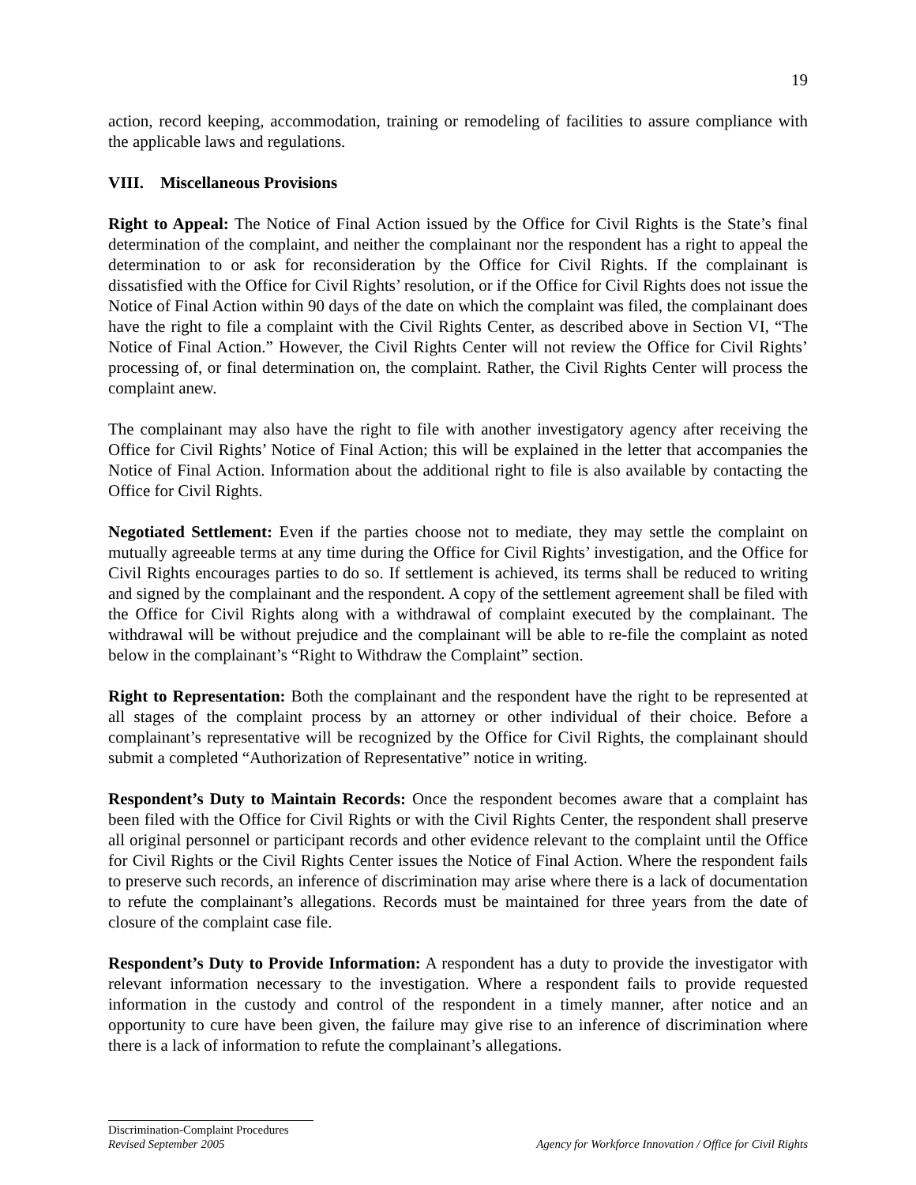19
action, record keeping, accommodation, training or remodeling of facilities to assure compliance with the applicable laws and regulations.
VIII. Miscellaneous Provisions
Right to Appeal: The Notice of Final Action issued by the Office for Civil Rights is the State’s final determination of the complaint, and neither the complainant nor the respondent has a right to appeal the determination to or ask for reconsideration by the Office for Civil Rights. If the complainant is dissatisfied with the Office for Civil Rights’ resolution, or if the Office for Civil Rights does not issue the Notice of Final Action within 90 days of the date on which the complaint was filed, the complainant does have the right to file a complaint with the Civil Rights Center, as described above in Section VI, “The Notice of Final Action.” However, the Civil Rights Center will not review the Office for Civil Rights’ processing of, or final determination on, the complaint. Rather, the Civil Rights Center will process the complaint anew.
The complainant may also have the right to file with another investigatory agency after receiving the Office for Civil Rights’ Notice of Final Action; this will be explained in the letter that accompanies the Notice of Final Action. Information about the additional right to file is also available by contacting the Office for Civil Rights.
Negotiated Settlement: Even if the parties choose not to mediate, they may settle the complaint on mutually agreeable terms at any time during the Office for Civil Rights’ investigation, and the Office for Civil Rights encourages parties to do so. If settlement is achieved, its terms shall be reduced to writing and signed by the complainant and the respondent. A copy of the settlement agreement shall be filed with the Office for Civil Rights along with a withdrawal of complaint executed by the complainant. The withdrawal will be without prejudice and the complainant will be able to re-file the complaint as noted below in the complainant’s “Right to Withdraw the Complaint” section.
Right to Representation: Both the complainant and the respondent have the right to be represented at all stages of the complaint process by an attorney or other individual of their choice. Before a complainant’s representative will be recognized by the Office for Civil Rights, the complainant should submit a completed “Authorization of Representative” notice in writing.
Respondent’s Duty to Maintain Records: Once the respondent becomes aware that a complaint has been filed with the Office for Civil Rights or with the Civil Rights Center, the respondent shall preserve all original personnel or participant records and other evidence relevant to the complaint until the Office for Civil Rights or the Civil Rights Center issues the Notice of Final Action. Where the respondent fails to preserve such records, an inference of discrimination may arise where there is a lack of documentation to refute the complainant’s allegations. Records must be maintained for three years from the date of closure of the complaint case file.
Respondent’s Duty to Provide Information: A respondent has a duty to provide the investigator with relevant information necessary to the investigation. Where a respondent fails to provide requested information in the custody and control of the respondent in a timely manner, after notice and an opportunity to cure have been given, the failure may give rise to an inference of discrimination where there is a lack of information to refute the complainant’s allegations.
Discrimination-Complaint Procedures
Revised September 2005 Agency for Workforce Innovation / Office for Civil Rights